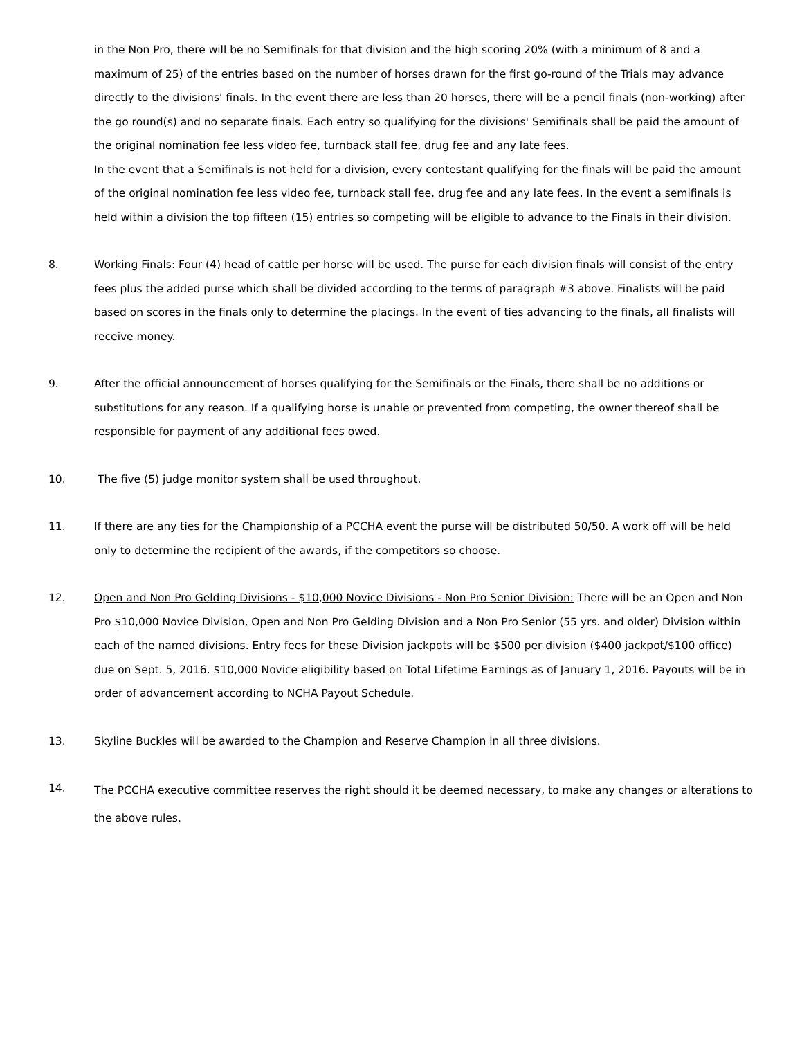in the Non Pro, there will be no Semifinals for that division and the high scoring 20% (with a minimum of 8 and a maximum of 25) of the entries based on the number of horses drawn for the first go-round of the Trials may advance directly to the divisions' finals. In the event there are less than 20 horses, there will be a pencil finals (non-working) after the go round(s) and no separate finals. Each entry so qualifying for the divisions' Semifinals shall be paid the amount of the original nomination fee less video fee, turnback stall fee, drug fee and any late fees.
In the event that a Semifinals is not held for a division, every contestant qualifying for the finals will be paid the amount of the original nomination fee less video fee, turnback stall fee, drug fee and any late fees. In the event a semifinals is held within a division the top fifteen (15) entries so competing will be eligible to advance to the Finals in their division.
8. Working Finals: Four (4) head of cattle per horse will be used. The purse for each division finals will consist of the entry fees plus the added purse which shall be divided according to the terms of paragraph #3 above. Finalists will be paid based on scores in the finals only to determine the placings. In the event of ties advancing to the finals, all finalists will receive money.
9. After the official announcement of horses qualifying for the Semifinals or the Finals, there shall be no additions or substitutions for any reason. If a qualifying horse is unable or prevented from competing, the owner thereof shall be responsible for payment of any additional fees owed.
10. The five (5) judge monitor system shall be used throughout.
11. If there are any ties for the Championship of a PCCHA event the purse will be distributed 50/50. A work off will be held only to determine the recipient of the awards, if the competitors so choose.
12. Open and Non Pro Gelding Divisions - $10,000 Novice Divisions - Non Pro Senior Division: There will be an Open and Non Pro $10,000 Novice Division, Open and Non Pro Gelding Division and a Non Pro Senior (55 yrs. and older) Division within each of the named divisions. Entry fees for these Division jackpots will be $500 per division ($400 jackpot/$100 office) due on Sept. 5, 2016. $10,000 Novice eligibility based on Total Lifetime Earnings as of January 1, 2016. Payouts will be in order of advancement according to NCHA Payout Schedule.
13. Skyline Buckles will be awarded to the Champion and Reserve Champion in all three divisions.
14.
The PCCHA executive committee reserves the right should it be deemed necessary, to make any changes or alterations to the above rules.